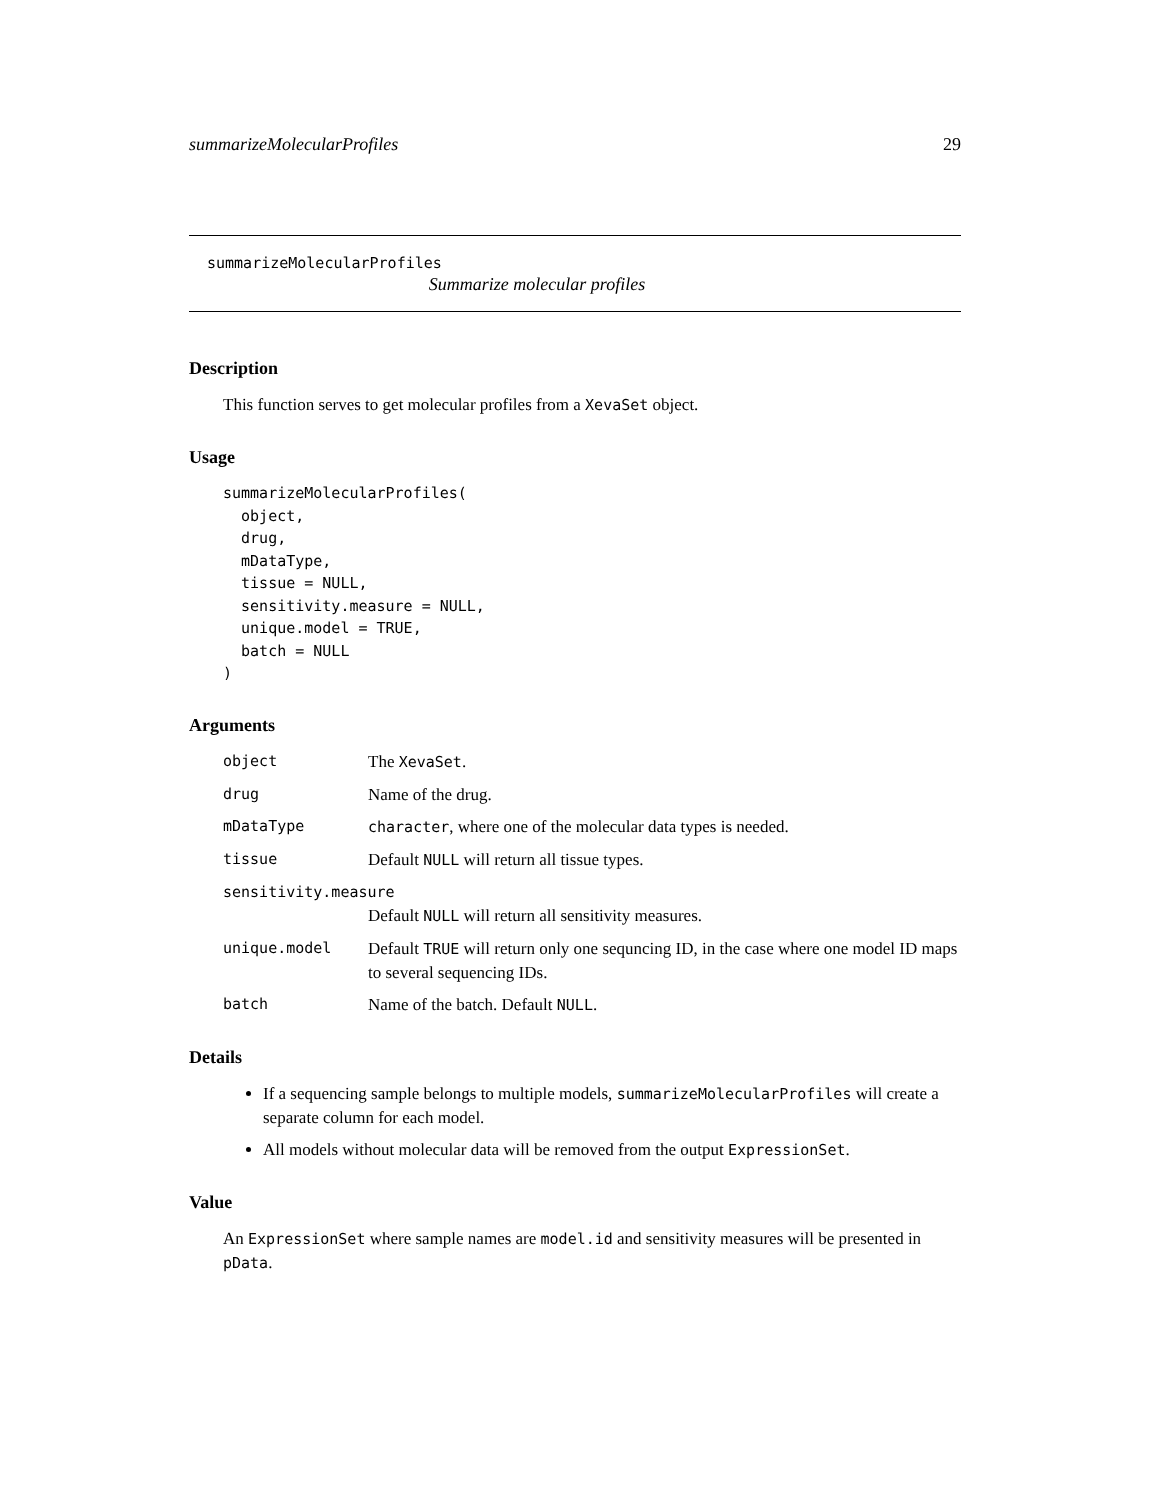summarizeMolecularProfiles 29
summarizeMolecularProfiles
Summarize molecular profiles
Description
This function serves to get molecular profiles from a XevaSet object.
Usage
summarizeMolecularProfiles(
  object,
  drug,
  mDataType,
  tissue = NULL,
  sensitivity.measure = NULL,
  unique.model = TRUE,
  batch = NULL
)
Arguments
object The XevaSet.
drug Name of the drug.
mDataType character, where one of the molecular data types is needed.
tissue Default NULL will return all tissue types.
sensitivity.measure
Default NULL will return all sensitivity measures.
unique.model Default TRUE will return only one sequncing ID, in the case where one model ID maps to several sequencing IDs.
batch Name of the batch. Default NULL.
Details
If a sequencing sample belongs to multiple models, summarizeMolecularProfiles will create a separate column for each model.
All models without molecular data will be removed from the output ExpressionSet.
Value
An ExpressionSet where sample names are model.id and sensitivity measures will be presented in pData.